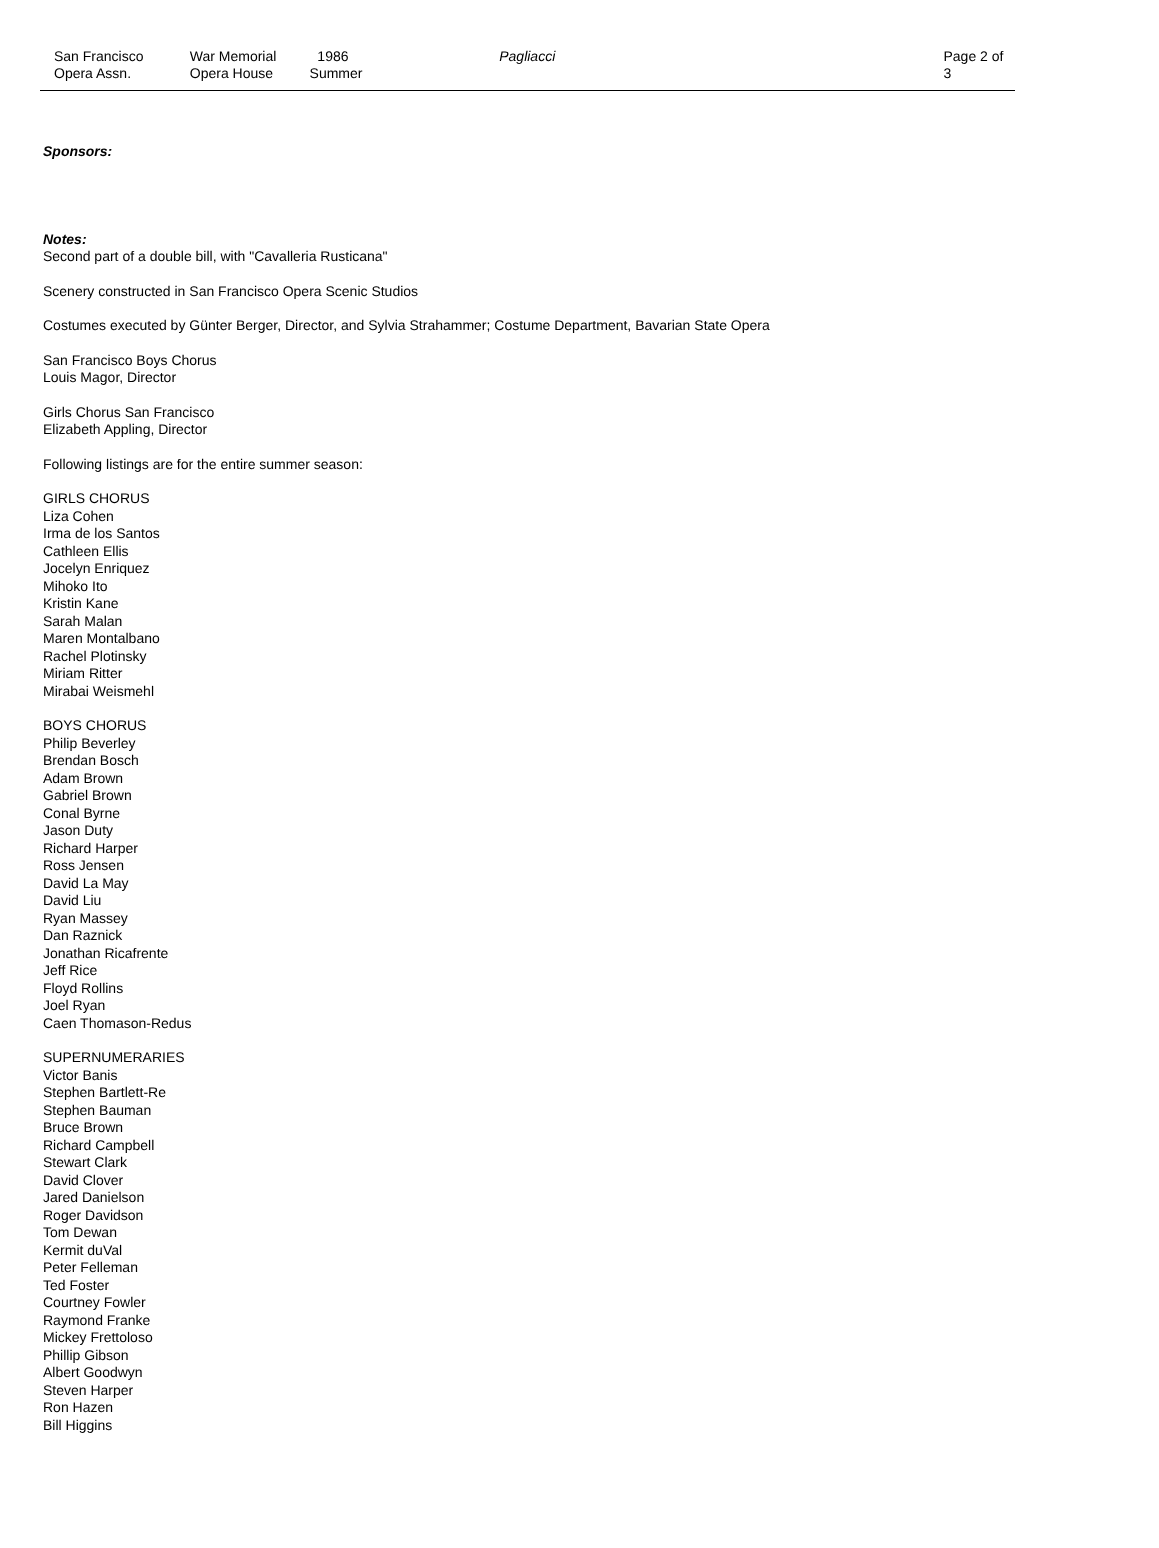San Francisco
Opera Assn.
War Memorial
Opera House
1986
Summer
Pagliacci Page 2 of 3
Sponsors:
Notes:
Second part of a double bill, with "Cavalleria Rusticana"
Scenery constructed in San Francisco Opera Scenic Studios
Costumes executed by Günter Berger, Director, and Sylvia Strahammer; Costume Department, Bavarian State Opera
San Francisco Boys Chorus
Louis Magor, Director
Girls Chorus San Francisco
Elizabeth Appling, Director
Following listings are for the entire summer season:
GIRLS CHORUS
Liza Cohen
Irma de los Santos
Cathleen Ellis
Jocelyn Enriquez
Mihoko Ito
Kristin Kane
Sarah Malan
Maren Montalbano
Rachel Plotinsky
Miriam Ritter
Mirabai Weismehl
BOYS CHORUS
Philip Beverley
Brendan Bosch
Adam Brown
Gabriel Brown
Conal Byrne
Jason Duty
Richard Harper
Ross Jensen
David La May
David Liu
Ryan Massey
Dan Raznick
Jonathan Ricafrente
Jeff Rice
Floyd Rollins
Joel Ryan
Caen Thomason-Redus
SUPERNUMERARIES
Victor Banis
Stephen Bartlett-Re
Stephen Bauman
Bruce Brown
Richard Campbell
Stewart Clark
David Clover
Jared Danielson
Roger Davidson
Tom Dewan
Kermit duVal
Peter Felleman
Ted Foster
Courtney Fowler
Raymond Franke
Mickey Frettoloso
Phillip Gibson
Albert Goodwyn
Steven Harper
Ron Hazen
Bill Higgins